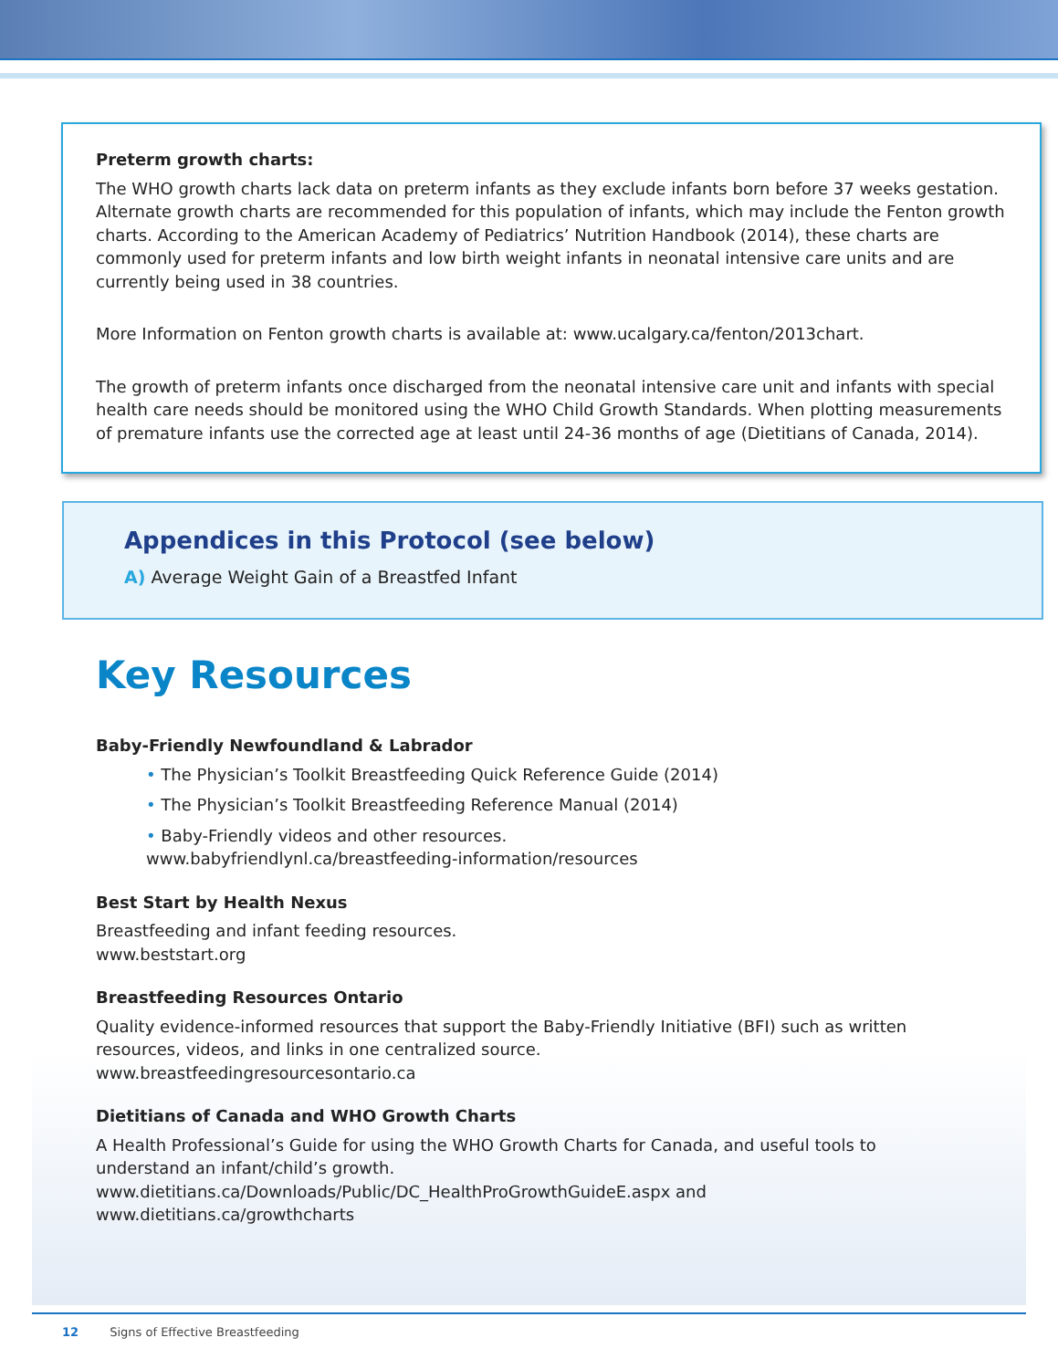Preterm growth charts:
The WHO growth charts lack data on preterm infants as they exclude infants born before 37 weeks gestation. Alternate growth charts are recommended for this population of infants, which may include the Fenton growth charts. According to the American Academy of Pediatrics’ Nutrition Handbook (2014), these charts are commonly used for preterm infants and low birth weight infants in neonatal intensive care units and are currently being used in 38 countries.
More Information on Fenton growth charts is available at: www.ucalgary.ca/fenton/2013chart.
The growth of preterm infants once discharged from the neonatal intensive care unit and infants with special health care needs should be monitored using the WHO Child Growth Standards. When plotting measurements of premature infants use the corrected age at least until 24-36 months of age (Dietitians of Canada, 2014).
Appendices in this Protocol (see below)
A) Average Weight Gain of a Breastfed Infant
Key Resources
Baby-Friendly Newfoundland & Labrador
• The Physician’s Toolkit Breastfeeding Quick Reference Guide (2014)
• The Physician’s Toolkit Breastfeeding Reference Manual (2014)
• Baby-Friendly videos and other resources.
www.babyfriendlynl.ca/breastfeeding-information/resources
Best Start by Health Nexus
Breastfeeding and infant feeding resources.
www.beststart.org
Breastfeeding Resources Ontario
Quality evidence-informed resources that support the Baby-Friendly Initiative (BFI) such as written resources, videos, and links in one centralized source.
www.breastfeedingresourcesontario.ca
Dietitians of Canada and WHO Growth Charts
A Health Professional’s Guide for using the WHO Growth Charts for Canada, and useful tools to understand an infant/child’s growth.
www.dietitians.ca/Downloads/Public/DC_HealthProGrowthGuideE.aspx and
www.dietitians.ca/growthcharts
12 Signs of Effective Breastfeeding